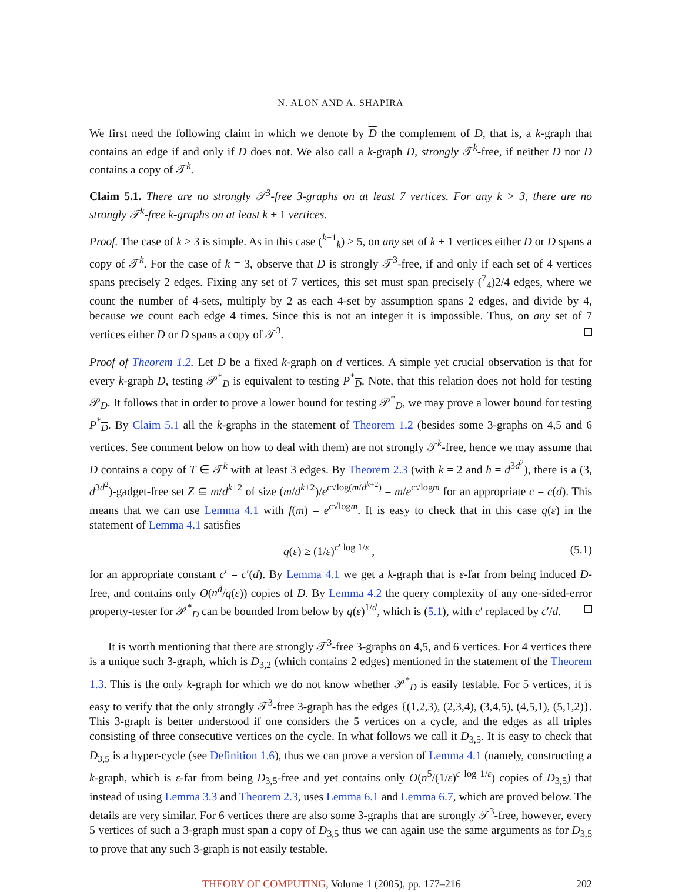N. ALON AND A. SHAPIRA
We first need the following claim in which we denote by D the complement of D, that is, a k-graph that contains an edge if and only if D does not. We also call a k-graph D, strongly 𝒯<sup>k</sup>-free, if neither D nor D contains a copy of 𝒯<sup>k</sup>.
Claim 5.1. There are no strongly 𝒯<sup>3</sup>-free 3-graphs on at least 7 vertices. For any k > 3, there are no strongly 𝒯<sup>k</sup>-free k-graphs on at least k + 1 vertices.
Proof. The case of k > 3 is simple. As in this case (<sup>k+1</sup><sub>k</sub>) ≥ 5, on any set of k + 1 vertices either D or D spans a copy of 𝒯<sup>k</sup>. For the case of k = 3, observe that D is strongly 𝒯<sup>3</sup>-free, if and only if each set of 4 vertices spans precisely 2 edges. Fixing any set of 7 vertices, this set must span precisely (<sup>7</sup><sub>4</sub>)2/4 edges, where we count the number of 4-sets, multiply by 2 as each 4-set by assumption spans 2 edges, and divide by 4, because we count each edge 4 times. Since this is not an integer it is impossible. Thus, on any set of 7 vertices either D or D spans a copy of 𝒯<sup>3</sup>.
Proof of Theorem 1.2. Let D be a fixed k-graph on d vertices. A simple yet crucial observation is that for every k-graph D, testing 𝒫<sup>*</sup><sub>D</sub> is equivalent to testing P<sup>*</sup><sub>D</sub>. Note, that this relation does not hold for testing 𝒫<sub>D</sub>. It follows that in order to prove a lower bound for testing 𝒫<sup>*</sup><sub>D</sub>, we may prove a lower bound for testing P<sup>*</sup><sub>D</sub>. By Claim 5.1 all the k-graphs in the statement of Theorem 1.2 (besides some 3-graphs on 4,5 and 6 vertices. See comment below on how to deal with them) are not strongly 𝒯<sup>k</sup>-free, hence we may assume that D contains a copy of T ∈ 𝒯<sup>k</sup> with at least 3 edges. By Theorem 2.3 (with k = 2 and h = d<sup>3d<sup>2</sup></sup>), there is a (3, d<sup>3d<sup>2</sup></sup>)-gadget-free set Z ⊆ m/d<sup>k+2</sup> of size (m/d<sup>k+2</sup>)/e<sup>c√log(m/d<sup>k+2</sup>)</sup> = m/e<sup>c√logm</sup> for an appropriate c = c(d). This means that we can use Lemma 4.1 with f(m) = e<sup>c√logm</sup>. It is easy to check that in this case q(ε) in the statement of Lemma 4.1 satisfies
q(ε) ≥ (1/ε)<sup>c′ log 1/ε</sup> , (5.1)
for an appropriate constant c′ = c′(d). By Lemma 4.1 we get a k-graph that is ε-far from being induced D-free, and contains only O(n<sup>d</sup>/q(ε)) copies of D. By Lemma 4.2 the query complexity of any one-sided-error property-tester for 𝒫<sup>*</sup><sub>D</sub> can be bounded from below by q(ε)<sup>1/d</sup>, which is (5.1), with c′ replaced by c′/d.
It is worth mentioning that there are strongly 𝒯<sup>3</sup>-free 3-graphs on 4,5, and 6 vertices. For 4 vertices there is a unique such 3-graph, which is D<sub>3,2</sub> (which contains 2 edges) mentioned in the statement of the Theorem 1.3. This is the only k-graph for which we do not know whether 𝒫<sup>*</sup><sub>D</sub> is easily testable. For 5 vertices, it is easy to verify that the only strongly 𝒯<sup>3</sup>-free 3-graph has the edges {(1,2,3), (2,3,4), (3,4,5), (4,5,1), (5,1,2)}. This 3-graph is better understood if one considers the 5 vertices on a cycle, and the edges as all triples consisting of three consecutive vertices on the cycle. In what follows we call it D<sub>3,5</sub>. It is easy to check that D<sub>3,5</sub> is a hyper-cycle (see Definition 1.6), thus we can prove a version of Lemma 4.1 (namely, constructing a k-graph, which is ε-far from being D<sub>3,5</sub>-free and yet contains only O(n<sup>5</sup>/(1/ε)<sup>c log 1/ε</sup>) copies of D<sub>3,5</sub>) that instead of using Lemma 3.3 and Theorem 2.3, uses Lemma 6.1 and Lemma 6.7, which are proved below. The details are very similar. For 6 vertices there are also some 3-graphs that are strongly 𝒯<sup>3</sup>-free, however, every 5 vertices of such a 3-graph must span a copy of D<sub>3,5</sub> thus we can again use the same arguments as for D<sub>3,5</sub> to prove that any such 3-graph is not easily testable.
THEORY OF COMPUTING, Volume 1 (2005), pp. 177–216 202